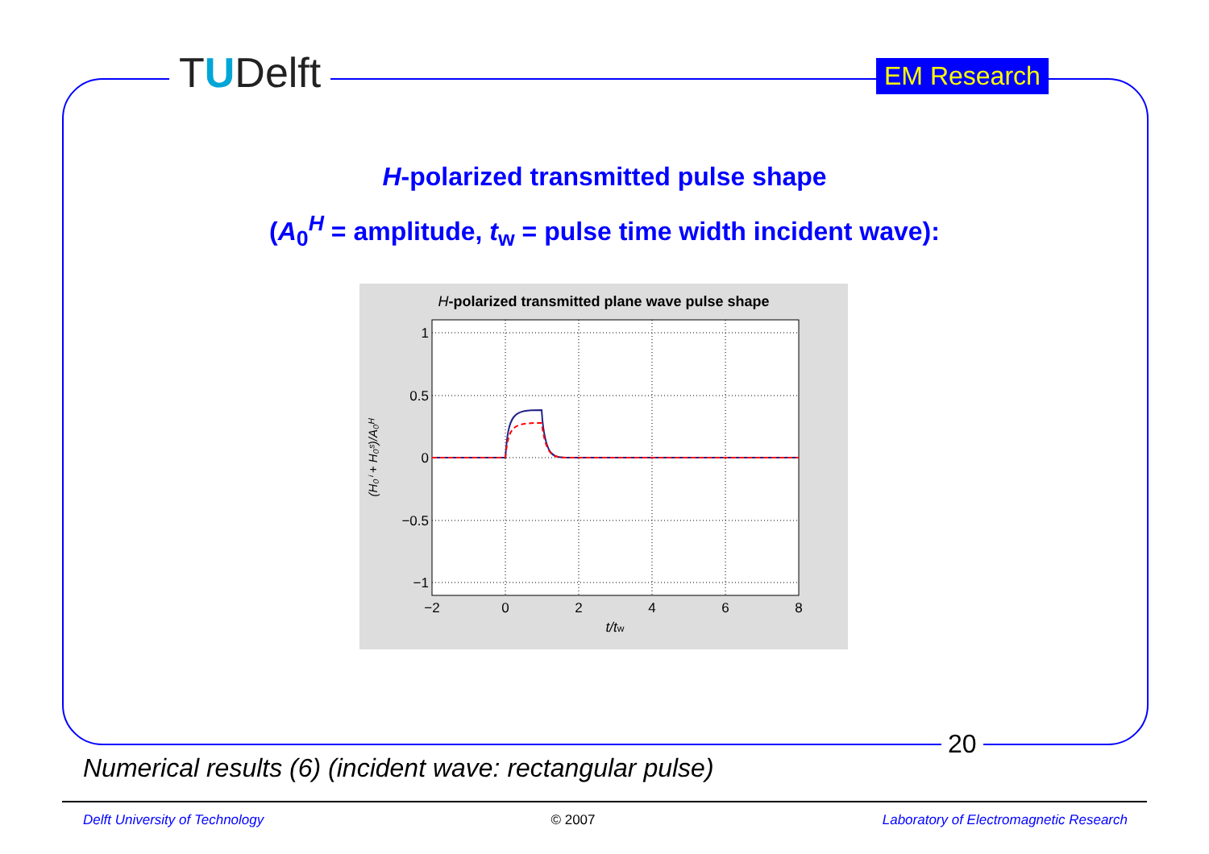TUDelft EM Research
H-polarized transmitted pulse shape
(A<sub>0</sub><sup>H</sup> = amplitude, t<sub>w</sub> = pulse time width incident wave):
H-polarized transmitted plane wave pulse shape
1
0.5
0
−0.5
−1
−2
0
2
4
6
8
t/tw
(H₀ⁱ + H₀ˢ)/A₀ᴴ
20
Numerical results (6) (incident wave: rectangular pulse)
Delft University of Technology © 2007 Laboratory of Electromagnetic Research